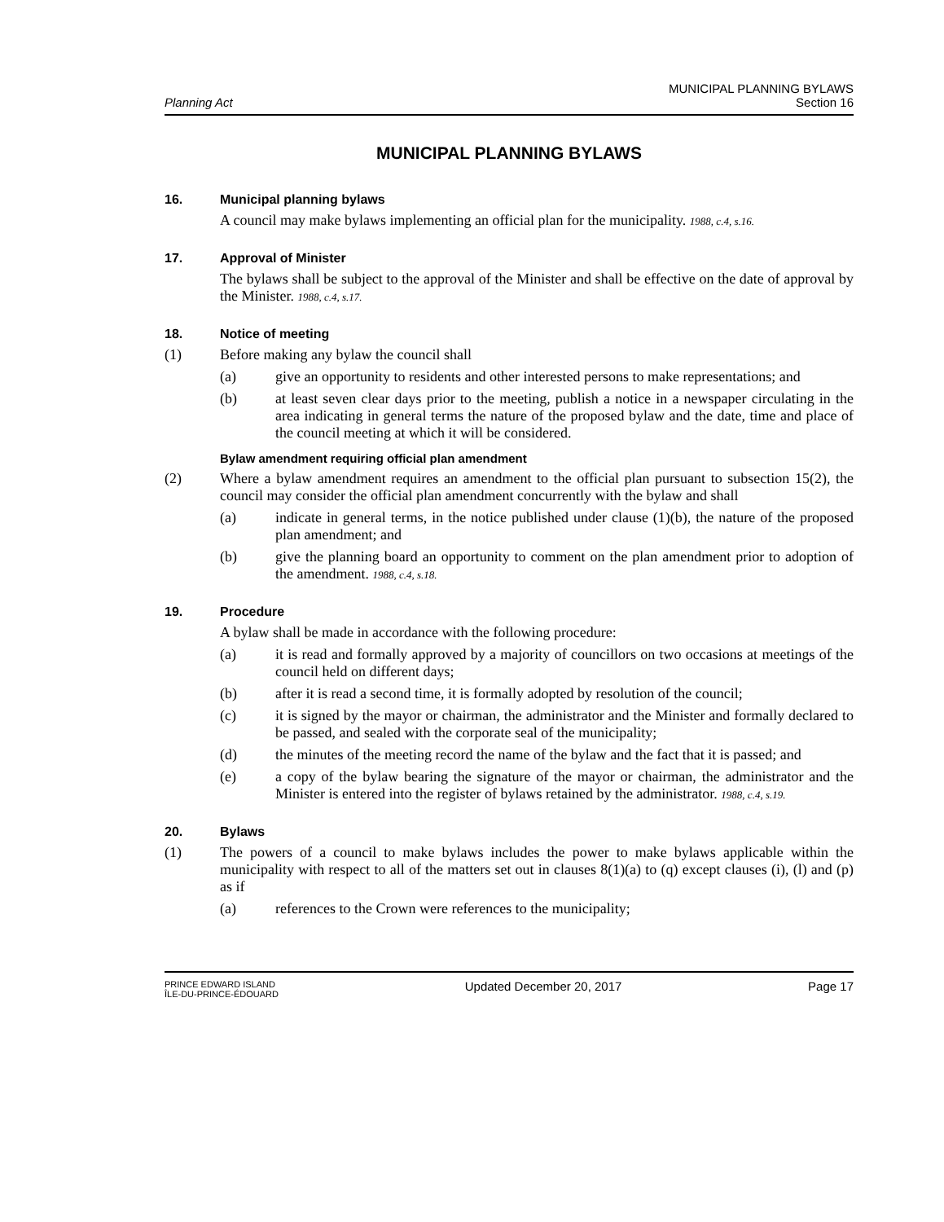Planning Act
MUNICIPAL PLANNING BYLAWS
Section 16
MUNICIPAL PLANNING BYLAWS
16. Municipal planning bylaws
A council may make bylaws implementing an official plan for the municipality. 1988, c.4, s.16.
17. Approval of Minister
The bylaws shall be subject to the approval of the Minister and shall be effective on the date of approval by the Minister. 1988, c.4, s.17.
18. Notice of meeting
(1) Before making any bylaw the council shall
(a) give an opportunity to residents and other interested persons to make representations; and
(b) at least seven clear days prior to the meeting, publish a notice in a newspaper circulating in the area indicating in general terms the nature of the proposed bylaw and the date, time and place of the council meeting at which it will be considered.
Bylaw amendment requiring official plan amendment
(2) Where a bylaw amendment requires an amendment to the official plan pursuant to subsection 15(2), the council may consider the official plan amendment concurrently with the bylaw and shall
(a) indicate in general terms, in the notice published under clause (1)(b), the nature of the proposed plan amendment; and
(b) give the planning board an opportunity to comment on the plan amendment prior to adoption of the amendment. 1988, c.4, s.18.
19. Procedure
A bylaw shall be made in accordance with the following procedure:
(a) it is read and formally approved by a majority of councillors on two occasions at meetings of the council held on different days;
(b) after it is read a second time, it is formally adopted by resolution of the council;
(c) it is signed by the mayor or chairman, the administrator and the Minister and formally declared to be passed, and sealed with the corporate seal of the municipality;
(d) the minutes of the meeting record the name of the bylaw and the fact that it is passed; and
(e) a copy of the bylaw bearing the signature of the mayor or chairman, the administrator and the Minister is entered into the register of bylaws retained by the administrator. 1988, c.4, s.19.
20. Bylaws
(1) The powers of a council to make bylaws includes the power to make bylaws applicable within the municipality with respect to all of the matters set out in clauses 8(1)(a) to (q) except clauses (i), (l) and (p) as if
(a) references to the Crown were references to the municipality;
PRINCE EDWARD ISLAND
ÎLE-DU-PRINCE-ÉDOUARD
Updated December 20, 2017 Page 17